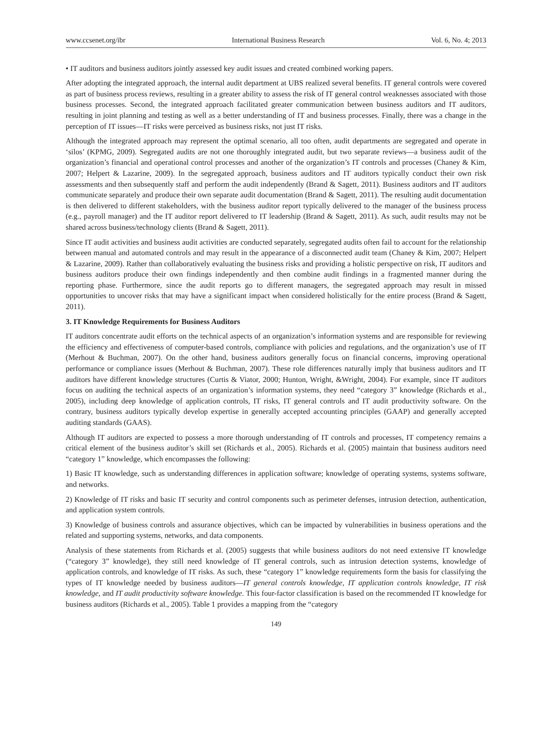www.ccsenet.org/ibr International Business Research Vol. 6, No. 4; 2013
• IT auditors and business auditors jointly assessed key audit issues and created combined working papers.
After adopting the integrated approach, the internal audit department at UBS realized several benefits. IT general controls were covered as part of business process reviews, resulting in a greater ability to assess the risk of IT general control weaknesses associated with those business processes. Second, the integrated approach facilitated greater communication between business auditors and IT auditors, resulting in joint planning and testing as well as a better understanding of IT and business processes. Finally, there was a change in the perception of IT issues—IT risks were perceived as business risks, not just IT risks.
Although the integrated approach may represent the optimal scenario, all too often, audit departments are segregated and operate in ‘silos’ (KPMG, 2009). Segregated audits are not one thoroughly integrated audit, but two separate reviews—a business audit of the organization’s financial and operational control processes and another of the organization’s IT controls and processes (Chaney & Kim, 2007; Helpert & Lazarine, 2009). In the segregated approach, business auditors and IT auditors typically conduct their own risk assessments and then subsequently staff and perform the audit independently (Brand & Sagett, 2011). Business auditors and IT auditors communicate separately and produce their own separate audit documentation (Brand & Sagett, 2011). The resulting audit documentation is then delivered to different stakeholders, with the business auditor report typically delivered to the manager of the business process (e.g., payroll manager) and the IT auditor report delivered to IT leadership (Brand & Sagett, 2011). As such, audit results may not be shared across business/technology clients (Brand & Sagett, 2011).
Since IT audit activities and business audit activities are conducted separately, segregated audits often fail to account for the relationship between manual and automated controls and may result in the appearance of a disconnected audit team (Chaney & Kim, 2007; Helpert & Lazarine, 2009). Rather than collaboratively evaluating the business risks and providing a holistic perspective on risk, IT auditors and business auditors produce their own findings independently and then combine audit findings in a fragmented manner during the reporting phase. Furthermore, since the audit reports go to different managers, the segregated approach may result in missed opportunities to uncover risks that may have a significant impact when considered holistically for the entire process (Brand & Sagett, 2011).
3. IT Knowledge Requirements for Business Auditors
IT auditors concentrate audit efforts on the technical aspects of an organization’s information systems and are responsible for reviewing the efficiency and effectiveness of computer-based controls, compliance with policies and regulations, and the organization’s use of IT (Merhout & Buchman, 2007). On the other hand, business auditors generally focus on financial concerns, improving operational performance or compliance issues (Merhout & Buchman, 2007). These role differences naturally imply that business auditors and IT auditors have different knowledge structures (Curtis & Viator, 2000; Hunton, Wright, &Wright, 2004). For example, since IT auditors focus on auditing the technical aspects of an organization’s information systems, they need “category 3” knowledge (Richards et al., 2005), including deep knowledge of application controls, IT risks, IT general controls and IT audit productivity software. On the contrary, business auditors typically develop expertise in generally accepted accounting principles (GAAP) and generally accepted auditing standards (GAAS).
Although IT auditors are expected to possess a more thorough understanding of IT controls and processes, IT competency remains a critical element of the business auditor’s skill set (Richards et al., 2005). Richards et al. (2005) maintain that business auditors need “category 1” knowledge, which encompasses the following:
1) Basic IT knowledge, such as understanding differences in application software; knowledge of operating systems, systems software, and networks.
2) Knowledge of IT risks and basic IT security and control components such as perimeter defenses, intrusion detection, authentication, and application system controls.
3) Knowledge of business controls and assurance objectives, which can be impacted by vulnerabilities in business operations and the related and supporting systems, networks, and data components.
Analysis of these statements from Richards et al. (2005) suggests that while business auditors do not need extensive IT knowledge (“category 3” knowledge), they still need knowledge of IT general controls, such as intrusion detection systems, knowledge of application controls, and knowledge of IT risks. As such, these “category 1” knowledge requirements form the basis for classifying the types of IT knowledge needed by business auditors—IT general controls knowledge, IT application controls knowledge, IT risk knowledge, and IT audit productivity software knowledge. This four-factor classification is based on the recommended IT knowledge for business auditors (Richards et al., 2005). Table 1 provides a mapping from the “category
149